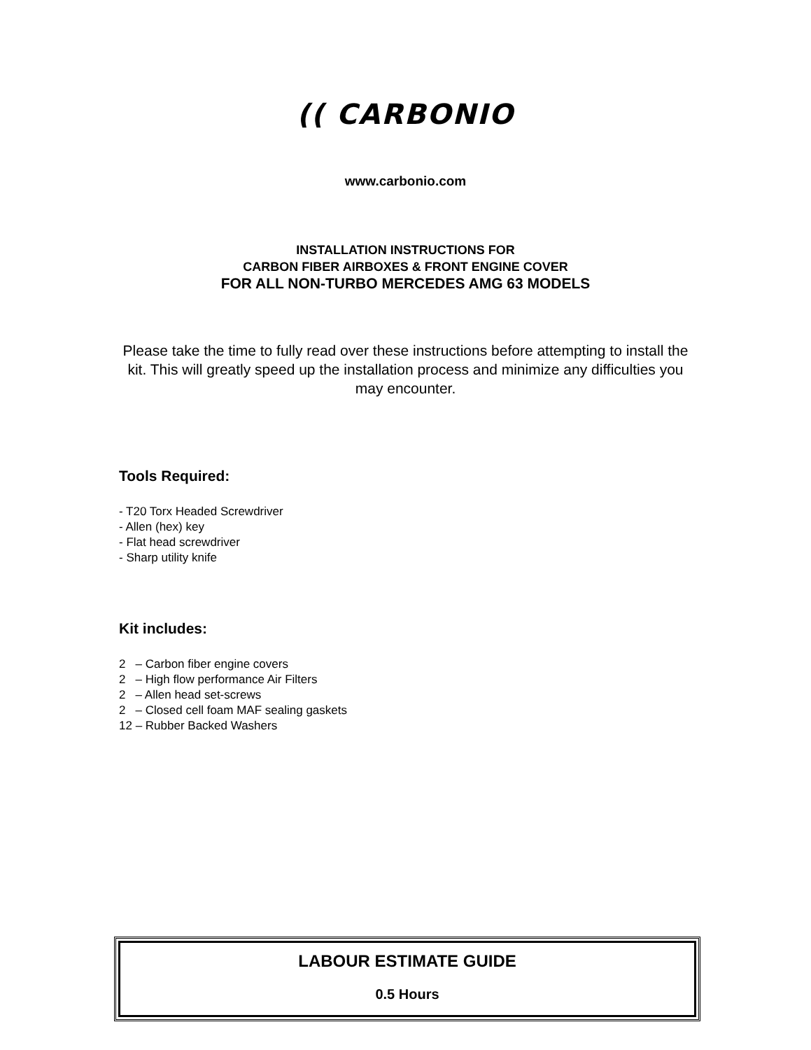(( CARBONIO
www.carbonio.com
INSTALLATION INSTRUCTIONS FOR
CARBON FIBER AIRBOXES & FRONT ENGINE COVER
FOR ALL NON-TURBO MERCEDES AMG 63 MODELS
Please take the time to fully read over these instructions before attempting to install the kit. This will greatly speed up the installation process and minimize any difficulties you may encounter.
Tools Required:
- T20 Torx Headed Screwdriver
- Allen (hex) key
- Flat head screwdriver
- Sharp utility knife
Kit includes:
2 – Carbon fiber engine covers
2 – High flow performance Air Filters
2 – Allen head set-screws
2 – Closed cell foam MAF sealing gaskets
12 – Rubber Backed Washers
LABOUR ESTIMATE GUIDE
0.5 Hours